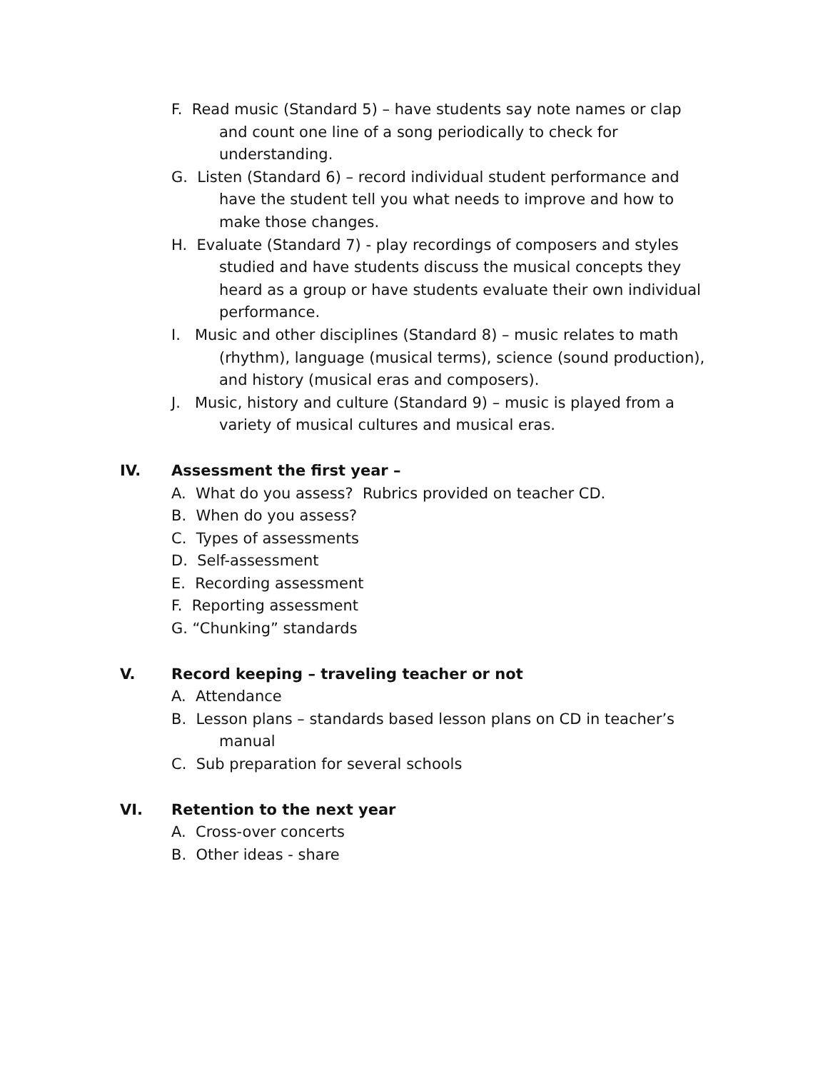F. Read music (Standard 5) – have students say note names or clap and count one line of a song periodically to check for understanding.
G. Listen (Standard 6) – record individual student performance and have the student tell you what needs to improve and how to make those changes.
H. Evaluate (Standard 7) - play recordings of composers and styles studied and have students discuss the musical concepts they heard as a group or have students evaluate their own individual performance.
I. Music and other disciplines (Standard 8) – music relates to math (rhythm), language (musical terms), science (sound production), and history (musical eras and composers).
J. Music, history and culture (Standard 9) – music is played from a variety of musical cultures and musical eras.
IV. Assessment the first year –
A. What do you assess? Rubrics provided on teacher CD.
B. When do you assess?
C. Types of assessments
D. Self-assessment
E. Recording assessment
F. Reporting assessment
G. “Chunking” standards
V. Record keeping – traveling teacher or not
A. Attendance
B. Lesson plans – standards based lesson plans on CD in teacher’s manual
C. Sub preparation for several schools
VI. Retention to the next year
A. Cross-over concerts
B. Other ideas - share